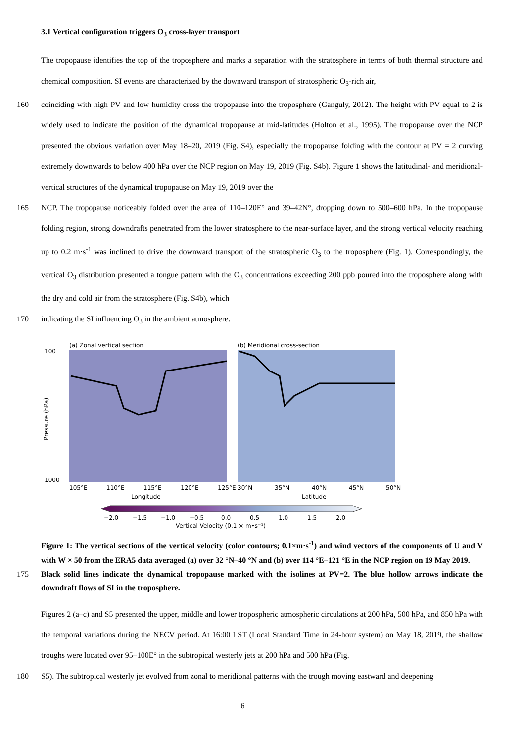3.1 Vertical configuration triggers O<sub>3</sub> cross-layer transport
The tropopause identifies the top of the troposphere and marks a separation with the stratosphere in terms of both thermal structure and chemical composition. SI events are characterized by the downward transport of stratospheric O<sub>3</sub>-rich air,
160 coinciding with high PV and low humidity cross the tropopause into the troposphere (Ganguly, 2012). The height with PV equal to 2 is widely used to indicate the position of the dynamical tropopause at mid-latitudes (Holton et al., 1995). The tropopause over the NCP presented the obvious variation over May 18–20, 2019 (Fig. S4), especially the tropopause folding with the contour at PV = 2 curving extremely downwards to below 400 hPa over the NCP region on May 19, 2019 (Fig. S4b). Figure 1 shows the latitudinal- and meridional-vertical structures of the dynamical tropopause on May 19, 2019 over the
165 NCP. The tropopause noticeably folded over the area of 110–120E° and 39–42N°, dropping down to 500–600 hPa. In the tropopause folding region, strong downdrafts penetrated from the lower stratosphere to the near-surface layer, and the strong vertical velocity reaching up to 0.2 m·s<sup>-1</sup> was inclined to drive the downward transport of the stratospheric O<sub>3</sub> to the troposphere (Fig. 1). Correspondingly, the vertical O<sub>3</sub> distribution presented a tongue pattern with the O<sub>3</sub> concentrations exceeding 200 ppb poured into the troposphere along with the dry and cold air from the stratosphere (Fig. S4b), which
170 indicating the SI influencing O<sub>3</sub> in the ambient atmosphere.
(a) Zonal vertical section
(b) Meridional cross-section
100
1000
Pressure (hPa)
105°E
110°E
115°E
120°E
125°E
30°N
35°N
40°N
45°N
50°N
Longitude
Latitude
−2.0
−1.5
−1.0
−0.5
0.0
0.5
1.0
1.5
2.0
Vertical Velocity (0.1 × m•s⁻¹)
Figure 1: The vertical sections of the vertical velocity (color contours; 0.1×m·s<sup>-1</sup>) and wind vectors of the components of U and V with W × 50 from the ERA5 data averaged (a) over 32 °N–40 °N and (b) over 114 °E–121 °E in the NCP region on 19 May 2019.
175
Black solid lines indicate the dynamical tropopause marked with the isolines at PV=2. The blue hollow arrows indicate the downdraft flows of SI in the troposphere.
Figures 2 (a–c) and S5 presented the upper, middle and lower tropospheric atmospheric circulations at 200 hPa, 500 hPa, and 850 hPa with the temporal variations during the NECV period. At 16:00 LST (Local Standard Time in 24-hour system) on May 18, 2019, the shallow troughs were located over 95–100E° in the subtropical westerly jets at 200 hPa and 500 hPa (Fig.
180 S5). The subtropical westerly jet evolved from zonal to meridional patterns with the trough moving eastward and deepening
6